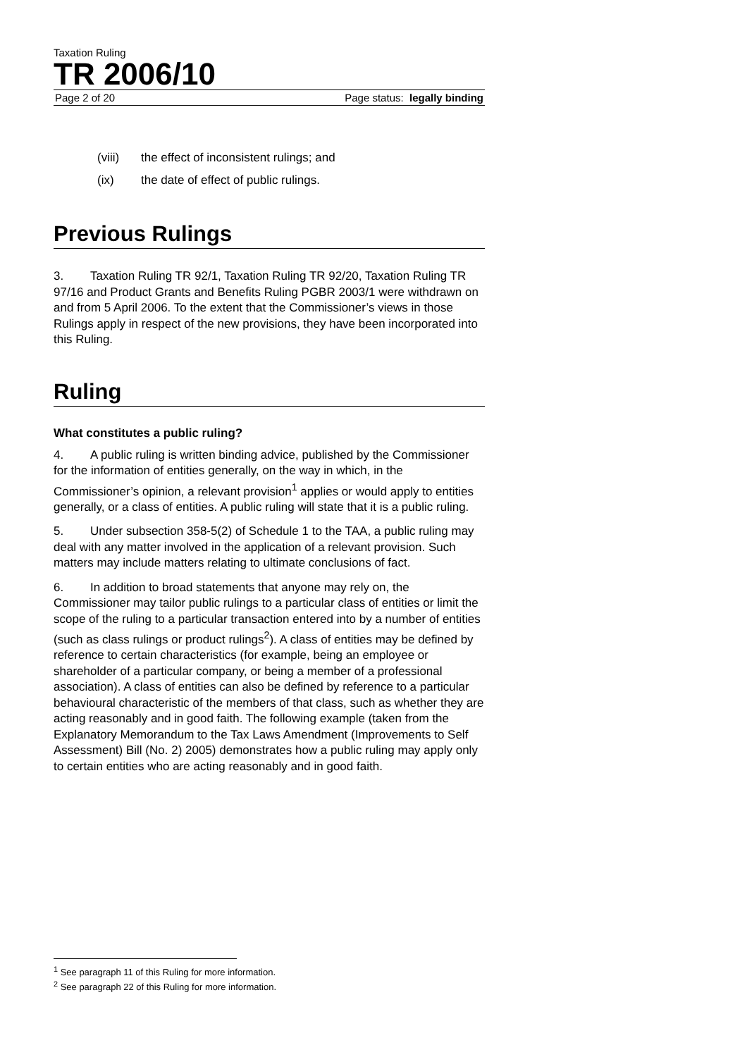Taxation Ruling
TR 2006/10
Page 2 of 20 Page status: legally binding
(viii) the effect of inconsistent rulings; and
(ix) the date of effect of public rulings.
Previous Rulings
3. Taxation Ruling TR 92/1, Taxation Ruling TR 92/20, Taxation Ruling TR 97/16 and Product Grants and Benefits Ruling PGBR 2003/1 were withdrawn on and from 5 April 2006. To the extent that the Commissioner’s views in those Rulings apply in respect of the new provisions, they have been incorporated into this Ruling.
Ruling
What constitutes a public ruling?
4. A public ruling is written binding advice, published by the Commissioner for the information of entities generally, on the way in which, in the Commissioner’s opinion, a relevant provision<sup>1</sup> applies or would apply to entities generally, or a class of entities. A public ruling will state that it is a public ruling.
5. Under subsection 358-5(2) of Schedule 1 to the TAA, a public ruling may deal with any matter involved in the application of a relevant provision. Such matters may include matters relating to ultimate conclusions of fact.
6. In addition to broad statements that anyone may rely on, the Commissioner may tailor public rulings to a particular class of entities or limit the scope of the ruling to a particular transaction entered into by a number of entities (such as class rulings or product rulings<sup>2</sup>). A class of entities may be defined by reference to certain characteristics (for example, being an employee or shareholder of a particular company, or being a member of a professional association). A class of entities can also be defined by reference to a particular behavioural characteristic of the members of that class, such as whether they are acting reasonably and in good faith. The following example (taken from the Explanatory Memorandum to the Tax Laws Amendment (Improvements to Self Assessment) Bill (No. 2) 2005) demonstrates how a public ruling may apply only to certain entities who are acting reasonably and in good faith.
<sup>1</sup> See paragraph 11 of this Ruling for more information.
<sup>2</sup> See paragraph 22 of this Ruling for more information.